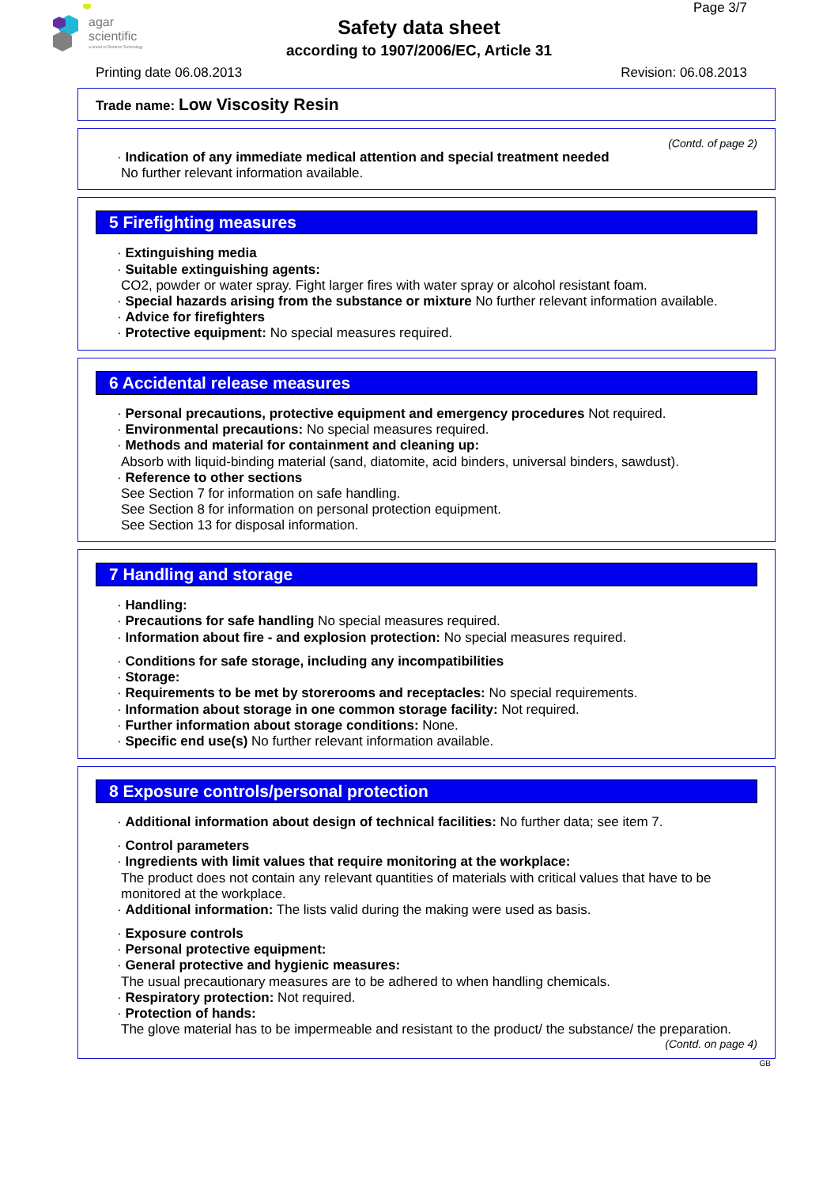agar
scientific
a brand of Elektron Technology
Page 3/7
Safety data sheet
according to 1907/2006/EC, Article 31
Printing date 06.08.2013 Revision: 06.08.2013
Trade name: Low Viscosity Resin
(Contd. of page 2)
· Indication of any immediate medical attention and special treatment needed
No further relevant information available.
5 Firefighting measures
· Extinguishing media
· Suitable extinguishing agents:
CO2, powder or water spray. Fight larger fires with water spray or alcohol resistant foam.
· Special hazards arising from the substance or mixture No further relevant information available.
· Advice for firefighters
· Protective equipment: No special measures required.
6 Accidental release measures
· Personal precautions, protective equipment and emergency procedures Not required.
· Environmental precautions: No special measures required.
· Methods and material for containment and cleaning up:
Absorb with liquid-binding material (sand, diatomite, acid binders, universal binders, sawdust).
· Reference to other sections
See Section 7 for information on safe handling.
See Section 8 for information on personal protection equipment.
See Section 13 for disposal information.
7 Handling and storage
· Handling:
· Precautions for safe handling No special measures required.
· Information about fire - and explosion protection: No special measures required.
· Conditions for safe storage, including any incompatibilities
· Storage:
· Requirements to be met by storerooms and receptacles: No special requirements.
· Information about storage in one common storage facility: Not required.
· Further information about storage conditions: None.
· Specific end use(s) No further relevant information available.
8 Exposure controls/personal protection
· Additional information about design of technical facilities: No further data; see item 7.
· Control parameters
· Ingredients with limit values that require monitoring at the workplace:
The product does not contain any relevant quantities of materials with critical values that have to be monitored at the workplace.
· Additional information: The lists valid during the making were used as basis.
· Exposure controls
· Personal protective equipment:
· General protective and hygienic measures:
The usual precautionary measures are to be adhered to when handling chemicals.
· Respiratory protection: Not required.
· Protection of hands:
The glove material has to be impermeable and resistant to the product/ the substance/ the preparation.
(Contd. on page 4)
GB